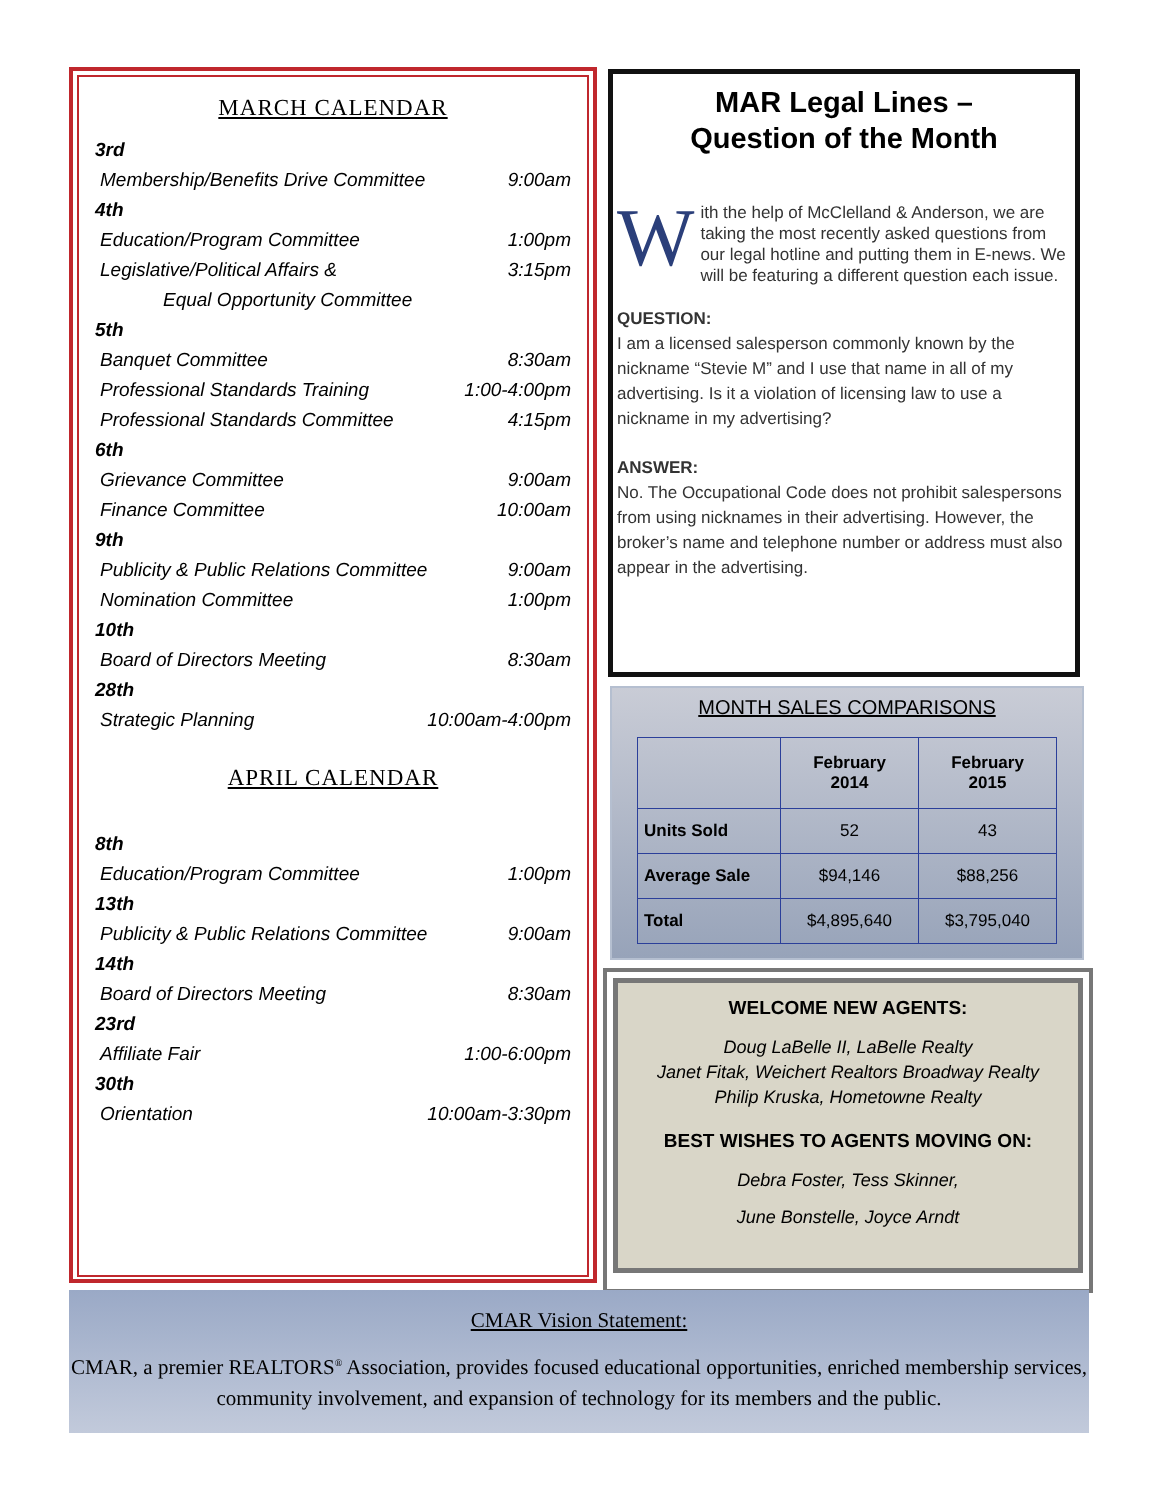MARCH CALENDAR
3rd
Membership/Benefits Drive Committee 9:00am
4th
Education/Program Committee 1:00pm
Legislative/Political Affairs & 3:15pm
Equal Opportunity Committee
5th
Banquet Committee 8:30am
Professional Standards Training 1:00-4:00pm
Professional Standards Committee 4:15pm
6th
Grievance Committee 9:00am
Finance Committee 10:00am
9th
Publicity & Public Relations Committee 9:00am
Nomination Committee 1:00pm
10th
Board of Directors Meeting 8:30am
28th
Strategic Planning 10:00am-4:00pm
APRIL CALENDAR
8th
Education/Program Committee 1:00pm
13th
Publicity & Public Relations Committee 9:00am
14th
Board of Directors Meeting 8:30am
23rd
Affiliate Fair 1:00-6:00pm
30th
Orientation 10:00am-3:30pm
MAR Legal Lines –
Question of the Month
With the help of McClelland & Anderson, we are taking the most recently asked questions from our legal hotline and putting them in E-news. We will be featuring a different question each issue.
QUESTION:
I am a licensed salesperson commonly known by the nickname “Stevie M” and I use that name in all of my advertising. Is it a violation of licensing law to use a nickname in my advertising?
ANSWER:
No. The Occupational Code does not prohibit salespersons from using nicknames in their advertising. However, the broker’s name and telephone number or address must also appear in the advertising.
MONTH SALES COMPARISONS
| | February 2014 | February 2015 |
| --- | --- | --- |
| Units Sold | 52 | 43 |
| Average Sale | $94,146 | $88,256 |
| Total | $4,895,640 | $3,795,040 |
WELCOME NEW AGENTS:
Doug LaBelle II, LaBelle Realty
Janet Fitak, Weichert Realtors Broadway Realty
Philip Kruska, Hometowne Realty
BEST WISHES TO AGENTS MOVING ON:
Debra Foster, Tess Skinner,
June Bonstelle, Joyce Arndt
CMAR Vision Statement:
CMAR, a premier REALTORS<sup>®</sup> Association, provides focused educational opportunities, enriched membership services, community involvement, and expansion of technology for its members and the public.